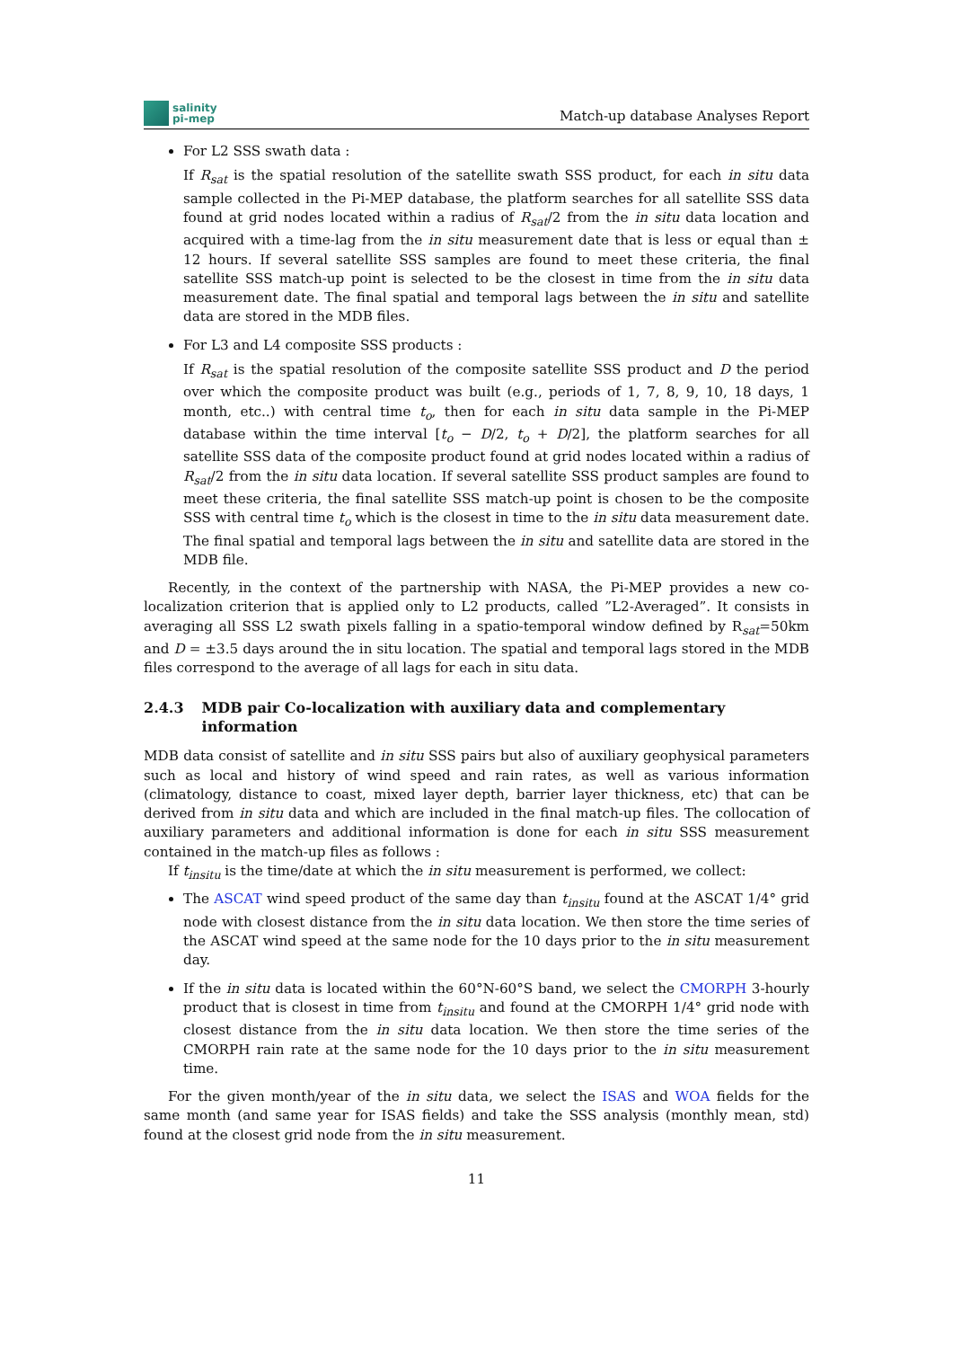salinity
pi-mep
Match-up database Analyses Report
For L2 SSS swath data :
If R<sub>sat</sub> is the spatial resolution of the satellite swath SSS product, for each in situ data sample collected in the Pi-MEP database, the platform searches for all satellite SSS data found at grid nodes located within a radius of R<sub>sat</sub>/2 from the in situ data location and acquired with a time-lag from the in situ measurement date that is less or equal than ± 12 hours. If several satellite SSS samples are found to meet these criteria, the final satellite SSS match-up point is selected to be the closest in time from the in situ data measurement date. The final spatial and temporal lags between the in situ and satellite data are stored in the MDB files.
For L3 and L4 composite SSS products :
If R<sub>sat</sub> is the spatial resolution of the composite satellite SSS product and D the period over which the composite product was built (e.g., periods of 1, 7, 8, 9, 10, 18 days, 1 month, etc..) with central time t<sub>o</sub>, then for each in situ data sample in the Pi-MEP database within the time interval [t<sub>o</sub> − D/2, t<sub>o</sub> + D/2], the platform searches for all satellite SSS data of the composite product found at grid nodes located within a radius of R<sub>sat</sub>/2 from the in situ data location. If several satellite SSS product samples are found to meet these criteria, the final satellite SSS match-up point is chosen to be the composite SSS with central time t<sub>o</sub> which is the closest in time to the in situ data measurement date. The final spatial and temporal lags between the in situ and satellite data are stored in the MDB file.
Recently, in the context of the partnership with NASA, the Pi-MEP provides a new co-localization criterion that is applied only to L2 products, called ”L2-Averaged”. It consists in averaging all SSS L2 swath pixels falling in a spatio-temporal window defined by R<sub>sat</sub>=50km and D = ±3.5 days around the in situ location. The spatial and temporal lags stored in the MDB files correspond to the average of all lags for each in situ data.
2.4.3 MDB pair Co-localization with auxiliary data and complementary information
MDB data consist of satellite and in situ SSS pairs but also of auxiliary geophysical parameters such as local and history of wind speed and rain rates, as well as various information (climatology, distance to coast, mixed layer depth, barrier layer thickness, etc) that can be derived from in situ data and which are included in the final match-up files. The collocation of auxiliary parameters and additional information is done for each in situ SSS measurement contained in the match-up files as follows :
If t<sub>insitu</sub> is the time/date at which the in situ measurement is performed, we collect:
The ASCAT wind speed product of the same day than t<sub>insitu</sub> found at the ASCAT 1/4° grid node with closest distance from the in situ data location. We then store the time series of the ASCAT wind speed at the same node for the 10 days prior to the in situ measurement day.
If the in situ data is located within the 60°N-60°S band, we select the CMORPH 3-hourly product that is closest in time from t<sub>insitu</sub> and found at the CMORPH 1/4° grid node with closest distance from the in situ data location. We then store the time series of the CMORPH rain rate at the same node for the 10 days prior to the in situ measurement time.
For the given month/year of the in situ data, we select the ISAS and WOA fields for the same month (and same year for ISAS fields) and take the SSS analysis (monthly mean, std) found at the closest grid node from the in situ measurement.
11